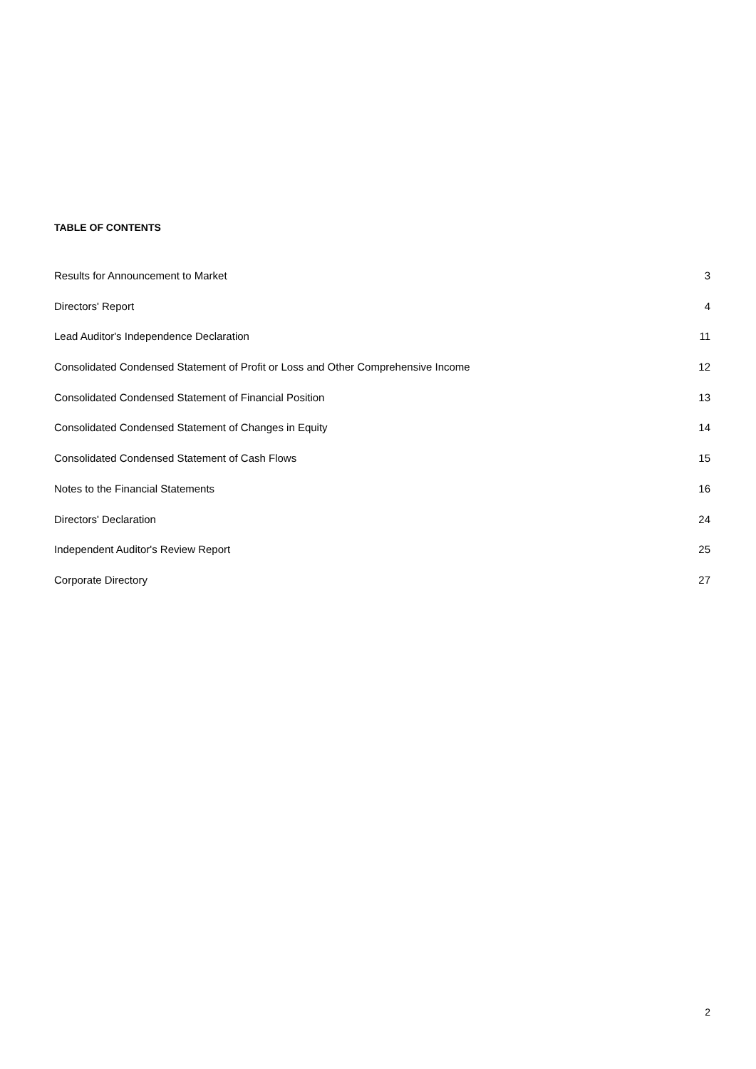TABLE OF CONTENTS
Results for Announcement to Market 3
Directors' Report 4
Lead Auditor's Independence Declaration 11
Consolidated Condensed Statement of Profit or Loss and Other Comprehensive Income 12
Consolidated Condensed Statement of Financial Position 13
Consolidated Condensed Statement of Changes in Equity 14
Consolidated Condensed Statement of Cash Flows 15
Notes to the Financial Statements 16
Directors' Declaration 24
Independent Auditor's Review Report 25
Corporate Directory 27
2